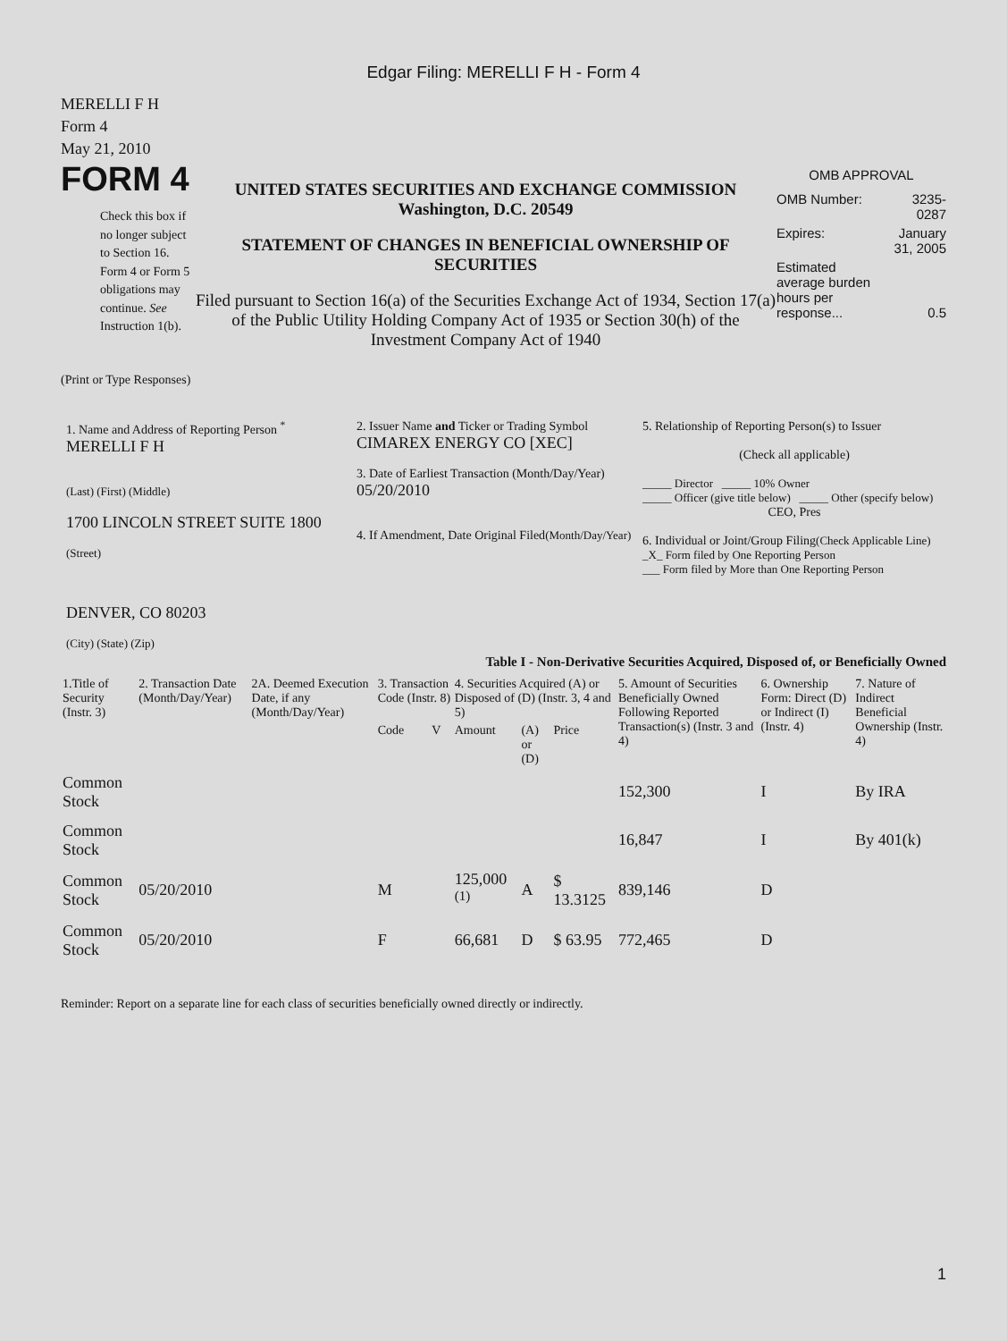Edgar Filing: MERELLI F H - Form 4
MERELLI F H
Form 4
May 21, 2010
FORM 4
Check this box if no longer subject to Section 16. Form 4 or Form 5 obligations may continue. See Instruction 1(b).
UNITED STATES SECURITIES AND EXCHANGE COMMISSION
Washington, D.C. 20549
STATEMENT OF CHANGES IN BENEFICIAL OWNERSHIP OF SECURITIES
Filed pursuant to Section 16(a) of the Securities Exchange Act of 1934, Section 17(a) of the Public Utility Holding Company Act of 1935 or Section 30(h) of the Investment Company Act of 1940
OMB APPROVAL
| OMB Number: | 3235-0287 |
| Expires: | January 31, 2005 |
| Estimated average burden hours per response... | 0.5 |
(Print or Type Responses)
1. Name and Address of Reporting Person <sup>*</sup>
MERELLI F H
(Last) (First) (Middle)
1700 LINCOLN STREET SUITE 1800
(Street)
DENVER, CO 80203
(City) (State) (Zip)
2. Issuer Name and Ticker or Trading Symbol
CIMAREX ENERGY CO [XEC]
3. Date of Earliest Transaction (Month/Day/Year)
05/20/2010
4. If Amendment, Date Original Filed(Month/Day/Year)
5. Relationship of Reporting Person(s) to Issuer
(Check all applicable)
_____ Director _____ 10% Owner
_____ Officer (give title below) _____ Other (specify below)
CEO, Pres
6. Individual or Joint/Group Filing(Check Applicable Line)
_X_ Form filed by One Reporting Person
___ Form filed by More than One Reporting Person
Table I - Non-Derivative Securities Acquired, Disposed of, or Beneficially Owned
| 1.Title of Security (Instr. 3) | 2. Transaction Date (Month/Day/Year) | 2A. Deemed Execution Date, if any (Month/Day/Year) | 3. Transaction Code (Instr. 8) | | 4. Securities Acquired (A) or Disposed of (D) (Instr. 3, 4 and 5) | | | 5. Amount of Securities Beneficially Owned Following Reported Transaction(s) (Instr. 3 and 4) | 6. Ownership Form: Direct (D) or Indirect (I) (Instr. 4) | 7. Nature of Indirect Beneficial Ownership (Instr. 4) |
| --- | --- | --- | --- | --- | --- | --- | --- | --- | --- | --- |
| | | | Code | V | Amount | (A) or (D) | Price | | | |
| Common Stock | | | | | | | | 152,300 | I | By IRA |
| Common Stock | | | | | | | | 16,847 | I | By 401(k) |
| Common Stock | 05/20/2010 | | M | | 125,000 <sup>(1)</sup> | A | $ 13.3125 | 839,146 | D | |
| Common Stock | 05/20/2010 | | F | | 66,681 | D | $ 63.95 | 772,465 | D | |
Reminder: Report on a separate line for each class of securities beneficially owned directly or indirectly.
1